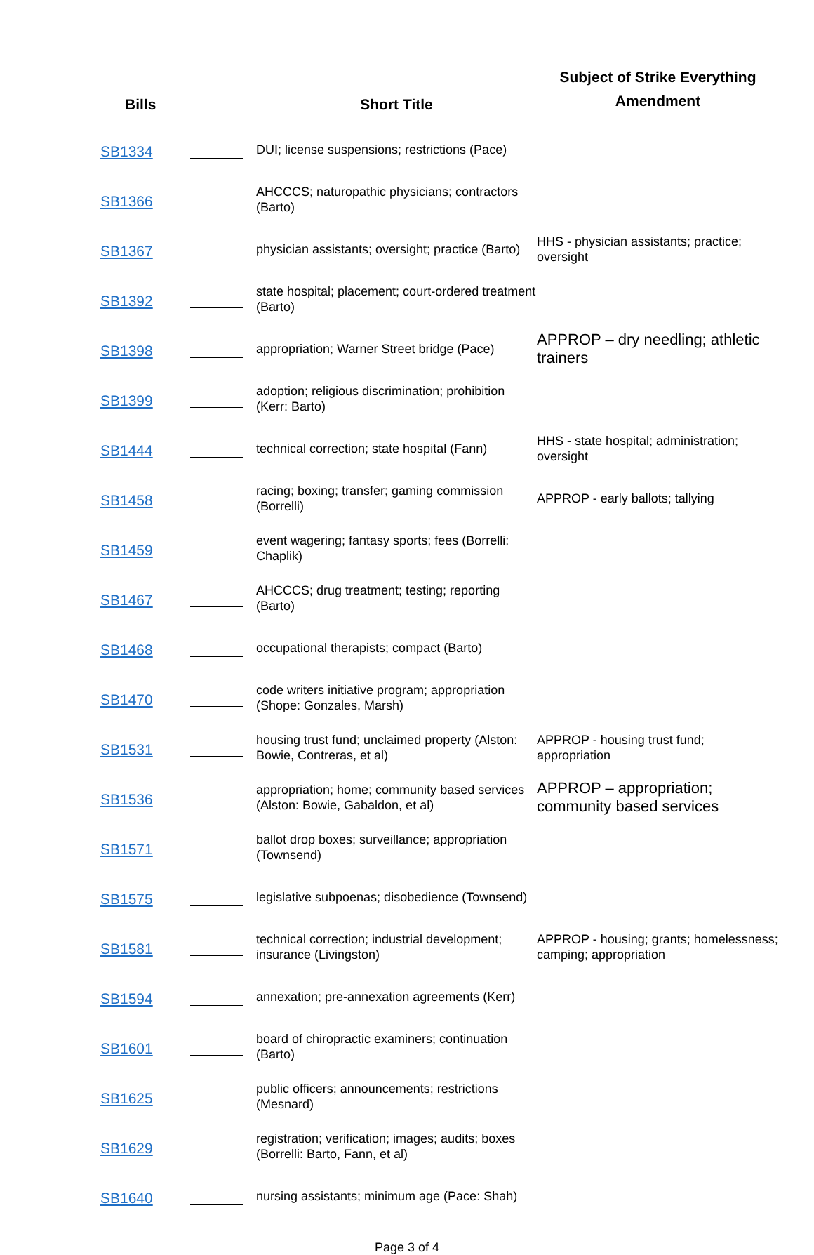| Bills | | Short Title | Subject of Strike Everything Amendment |
| --- | --- | --- | --- |
| SB1334 | | DUI; license suspensions; restrictions (Pace) | |
| SB1366 | | AHCCCS; naturopathic physicians; contractors (Barto) | |
| SB1367 | | physician assistants; oversight; practice (Barto) | HHS - physician assistants; practice; oversight |
| SB1392 | | state hospital; placement; court-ordered treatment (Barto) | |
| SB1398 | | appropriation; Warner Street bridge (Pace) | APPROP – dry needling; athletic trainers |
| SB1399 | | adoption; religious discrimination; prohibition (Kerr: Barto) | |
| SB1444 | | technical correction; state hospital (Fann) | HHS - state hospital; administration; oversight |
| SB1458 | | racing; boxing; transfer; gaming commission (Borrelli) | APPROP - early ballots; tallying |
| SB1459 | | event wagering; fantasy sports; fees (Borrelli: Chaplik) | |
| SB1467 | | AHCCCS; drug treatment; testing; reporting (Barto) | |
| SB1468 | | occupational therapists; compact (Barto) | |
| SB1470 | | code writers initiative program; appropriation (Shope: Gonzales, Marsh) | |
| SB1531 | | housing trust fund; unclaimed property (Alston: Bowie, Contreras, et al) | APPROP - housing trust fund; appropriation |
| SB1536 | | appropriation; home; community based services (Alston: Bowie, Gabaldon, et al) | APPROP – appropriation; community based services |
| SB1571 | | ballot drop boxes; surveillance; appropriation (Townsend) | |
| SB1575 | | legislative subpoenas; disobedience (Townsend) | |
| SB1581 | | technical correction; industrial development; insurance (Livingston) | APPROP - housing; grants; homelessness; camping; appropriation |
| SB1594 | | annexation; pre-annexation agreements (Kerr) | |
| SB1601 | | board of chiropractic examiners; continuation (Barto) | |
| SB1625 | | public officers; announcements; restrictions (Mesnard) | |
| SB1629 | | registration; verification; images; audits; boxes (Borrelli: Barto, Fann, et al) | |
| SB1640 | | nursing assistants; minimum age (Pace: Shah) | |
Page 3 of 4